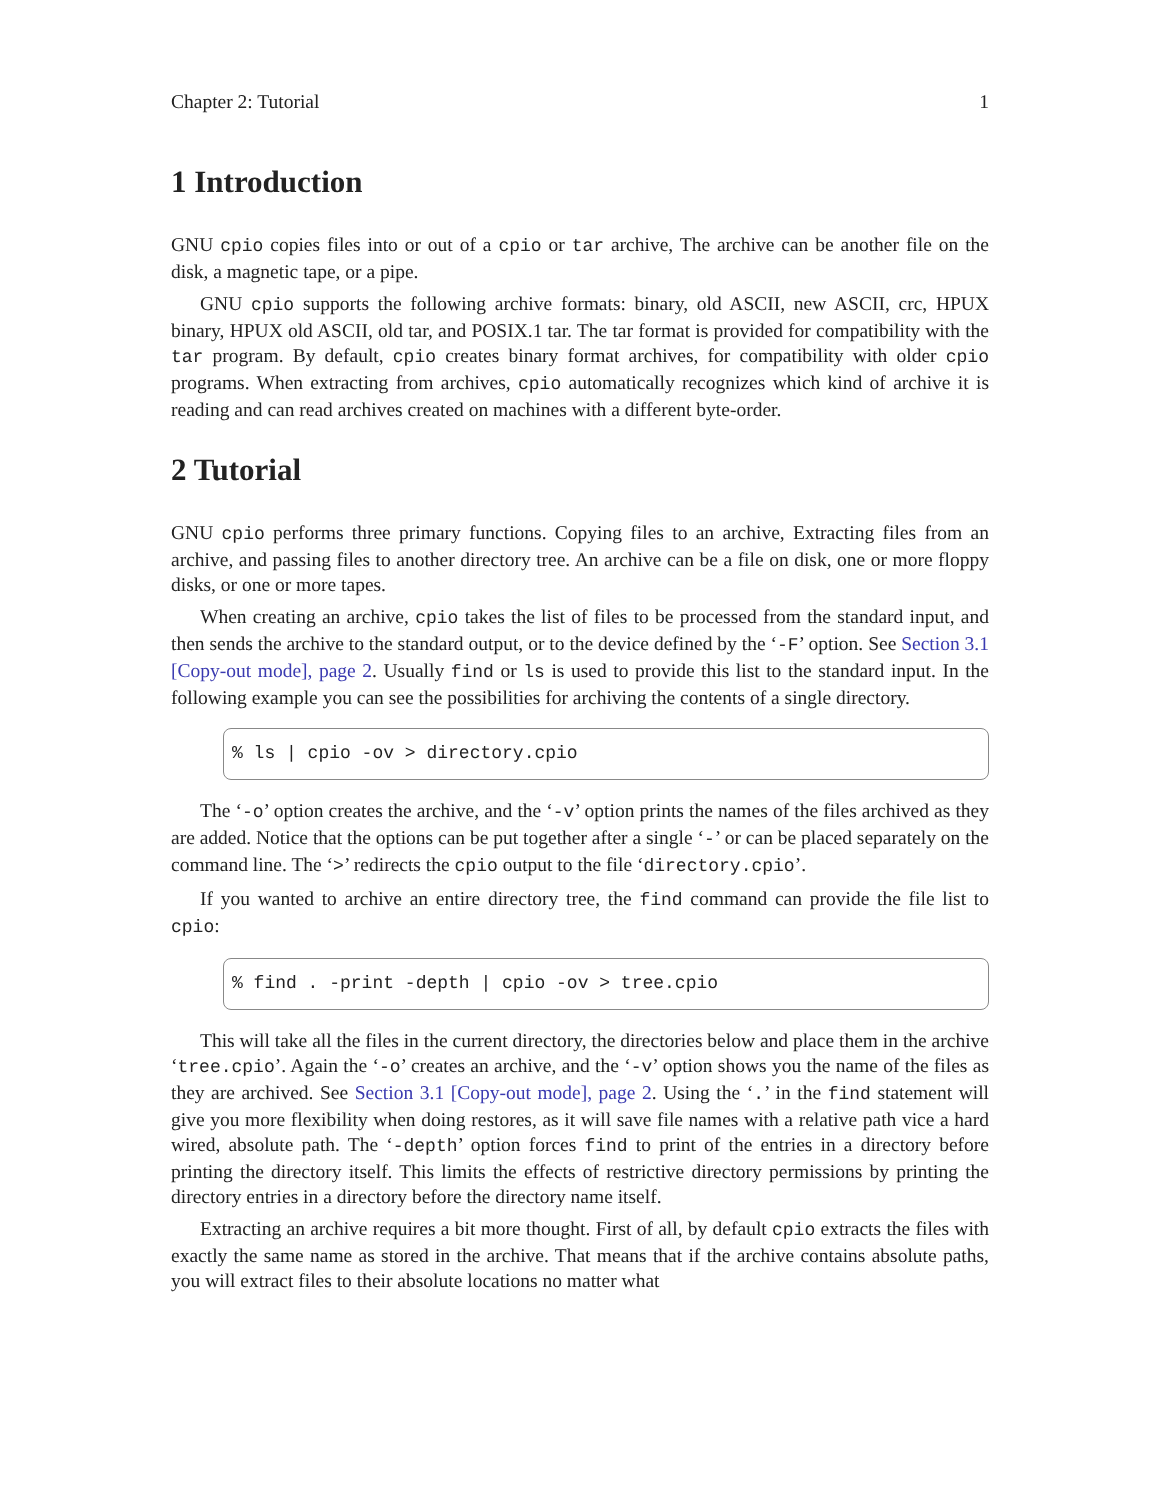Chapter 2: Tutorial 1
1 Introduction
GNU cpio copies files into or out of a cpio or tar archive, The archive can be another file on the disk, a magnetic tape, or a pipe.
GNU cpio supports the following archive formats: binary, old ASCII, new ASCII, crc, HPUX binary, HPUX old ASCII, old tar, and POSIX.1 tar. The tar format is provided for compatibility with the tar program. By default, cpio creates binary format archives, for compatibility with older cpio programs. When extracting from archives, cpio automatically recognizes which kind of archive it is reading and can read archives created on machines with a different byte-order.
2 Tutorial
GNU cpio performs three primary functions. Copying files to an archive, Extracting files from an archive, and passing files to another directory tree. An archive can be a file on disk, one or more floppy disks, or one or more tapes.
When creating an archive, cpio takes the list of files to be processed from the standard input, and then sends the archive to the standard output, or to the device defined by the ‘-F’ option. See Section 3.1 [Copy-out mode], page 2. Usually find or ls is used to provide this list to the standard input. In the following example you can see the possibilities for archiving the contents of a single directory.
% ls | cpio -ov > directory.cpio
The ‘-o’ option creates the archive, and the ‘-v’ option prints the names of the files archived as they are added. Notice that the options can be put together after a single ‘-’ or can be placed separately on the command line. The ‘>’ redirects the cpio output to the file ‘directory.cpio’.
If you wanted to archive an entire directory tree, the find command can provide the file list to cpio:
% find . -print -depth | cpio -ov > tree.cpio
This will take all the files in the current directory, the directories below and place them in the archive ‘tree.cpio’. Again the ‘-o’ creates an archive, and the ‘-v’ option shows you the name of the files as they are archived. See Section 3.1 [Copy-out mode], page 2. Using the ‘.’ in the find statement will give you more flexibility when doing restores, as it will save file names with a relative path vice a hard wired, absolute path. The ‘-depth’ option forces find to print of the entries in a directory before printing the directory itself. This limits the effects of restrictive directory permissions by printing the directory entries in a directory before the directory name itself.
Extracting an archive requires a bit more thought. First of all, by default cpio extracts the files with exactly the same name as stored in the archive. That means that if the archive contains absolute paths, you will extract files to their absolute locations no matter what